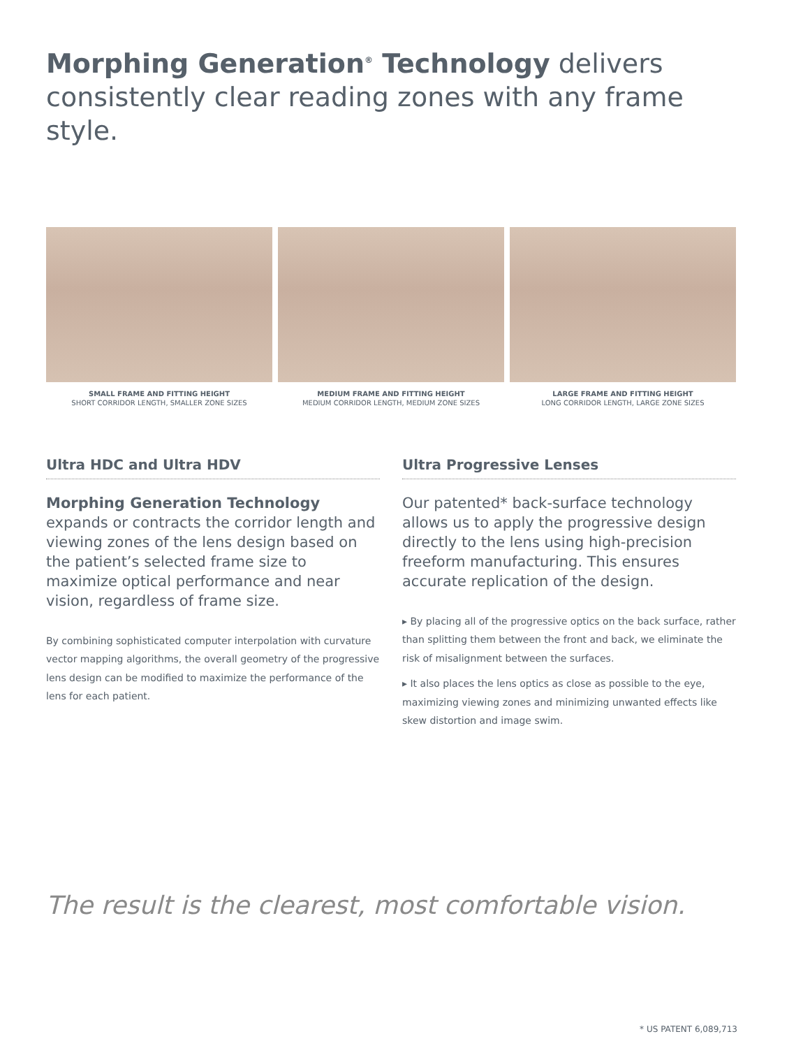Morphing Generation<sup>®</sup> Technology delivers consistently clear reading zones with any frame style.
SMALL FRAME AND FITTING HEIGHT
SHORT CORRIDOR LENGTH, SMALLER ZONE SIZES
MEDIUM FRAME AND FITTING HEIGHT
MEDIUM CORRIDOR LENGTH, MEDIUM ZONE SIZES
LARGE FRAME AND FITTING HEIGHT
LONG CORRIDOR LENGTH, LARGE ZONE SIZES
Ultra HDC and Ultra HDV
Morphing Generation Technology expands or contracts the corridor length and viewing zones of the lens design based on the patient’s selected frame size to maximize optical performance and near vision, regardless of frame size.
By combining sophisticated computer interpolation with curvature vector mapping algorithms, the overall geometry of the progressive lens design can be modified to maximize the performance of the lens for each patient.
Ultra Progressive Lenses
Our patented* back-surface technology allows us to apply the progressive design directly to the lens using high-precision freeform manufacturing. This ensures accurate replication of the design.
▸ By placing all of the progressive optics on the back surface, rather than splitting them between the front and back, we eliminate the risk of misalignment between the surfaces.
▸ It also places the lens optics as close as possible to the eye, maximizing viewing zones and minimizing unwanted effects like skew distortion and image swim.
The result is the clearest, most comfortable vision.
* US PATENT 6,089,713